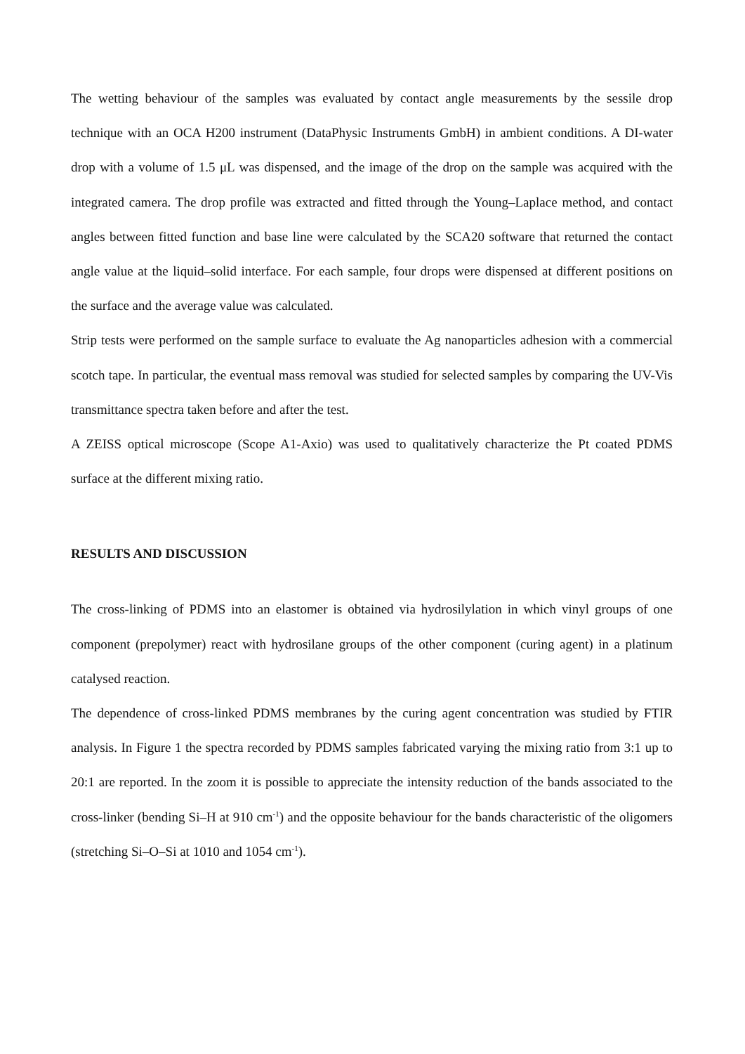The wetting behaviour of the samples was evaluated by contact angle measurements by the sessile drop technique with an OCA H200 instrument (DataPhysic Instruments GmbH) in ambient conditions. A DI-water drop with a volume of 1.5 μL was dispensed, and the image of the drop on the sample was acquired with the integrated camera. The drop profile was extracted and fitted through the Young–Laplace method, and contact angles between fitted function and base line were calculated by the SCA20 software that returned the contact angle value at the liquid–solid interface. For each sample, four drops were dispensed at different positions on the surface and the average value was calculated.
Strip tests were performed on the sample surface to evaluate the Ag nanoparticles adhesion with a commercial scotch tape. In particular, the eventual mass removal was studied for selected samples by comparing the UV-Vis transmittance spectra taken before and after the test.
A ZEISS optical microscope (Scope A1-Axio) was used to qualitatively characterize the Pt coated PDMS surface at the different mixing ratio.
RESULTS AND DISCUSSION
The cross-linking of PDMS into an elastomer is obtained via hydrosilylation in which vinyl groups of one component (prepolymer) react with hydrosilane groups of the other component (curing agent) in a platinum catalysed reaction.
The dependence of cross-linked PDMS membranes by the curing agent concentration was studied by FTIR analysis. In Figure 1 the spectra recorded by PDMS samples fabricated varying the mixing ratio from 3:1 up to 20:1 are reported. In the zoom it is possible to appreciate the intensity reduction of the bands associated to the cross-linker (bending Si–H at 910 cm<sup>-1</sup>) and the opposite behaviour for the bands characteristic of the oligomers (stretching Si–O–Si at 1010 and 1054 cm<sup>-1</sup>).